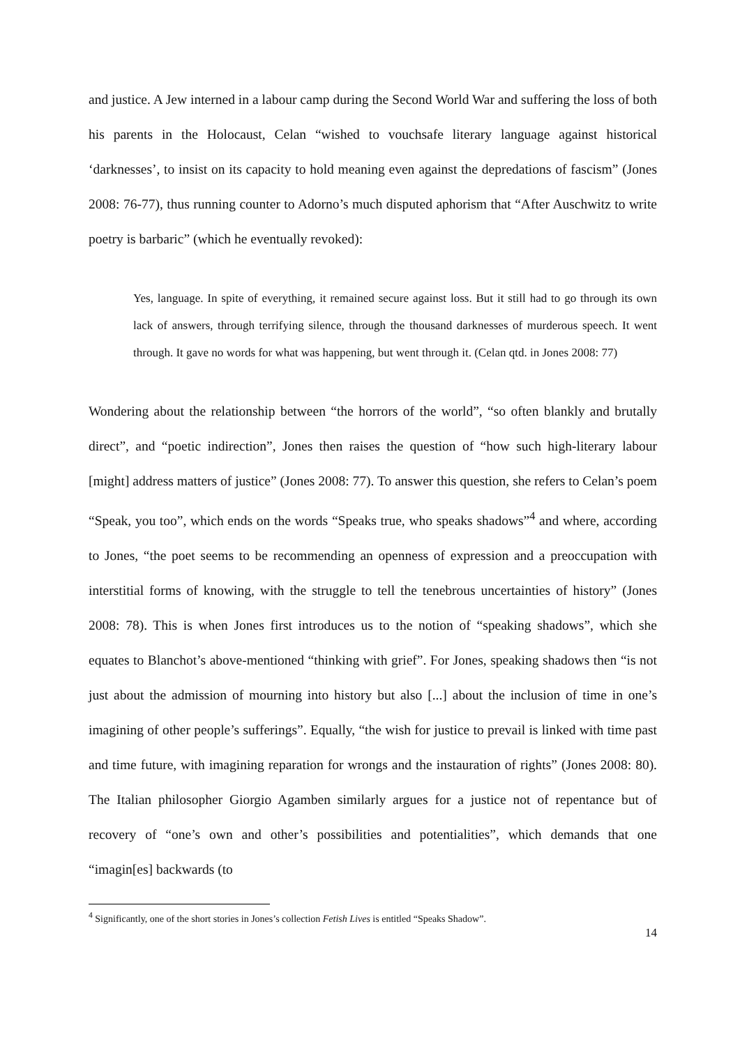and justice. A Jew interned in a labour camp during the Second World War and suffering the loss of both his parents in the Holocaust, Celan “wished to vouchsafe literary language against historical ‘darknesses’, to insist on its capacity to hold meaning even against the depredations of fascism” (Jones 2008: 76-77), thus running counter to Adorno’s much disputed aphorism that “After Auschwitz to write poetry is barbaric” (which he eventually revoked):
Yes, language. In spite of everything, it remained secure against loss. But it still had to go through its own lack of answers, through terrifying silence, through the thousand darknesses of murderous speech. It went through. It gave no words for what was happening, but went through it. (Celan qtd. in Jones 2008: 77)
Wondering about the relationship between “the horrors of the world”, “so often blankly and brutally direct”, and “poetic indirection”, Jones then raises the question of “how such high-literary labour [might] address matters of justice” (Jones 2008: 77). To answer this question, she refers to Celan’s poem “Speak, you too”, which ends on the words “Speaks true, who speaks shadows”<sup>4</sup> and where, according to Jones, “the poet seems to be recommending an openness of expression and a preoccupation with interstitial forms of knowing, with the struggle to tell the tenebrous uncertainties of history” (Jones 2008: 78). This is when Jones first introduces us to the notion of “speaking shadows”, which she equates to Blanchot’s above-mentioned “thinking with grief”. For Jones, speaking shadows then “is not just about the admission of mourning into history but also [...] about the inclusion of time in one’s imagining of other people’s sufferings”. Equally, “the wish for justice to prevail is linked with time past and time future, with imagining reparation for wrongs and the instauration of rights” (Jones 2008: 80). The Italian philosopher Giorgio Agamben similarly argues for a justice not of repentance but of recovery of “one’s own and other’s possibilities and potentialities”, which demands that one “imagin[es] backwards (to
<sup>4</sup> Significantly, one of the short stories in Jones’s collection Fetish Lives is entitled “Speaks Shadow”.
14